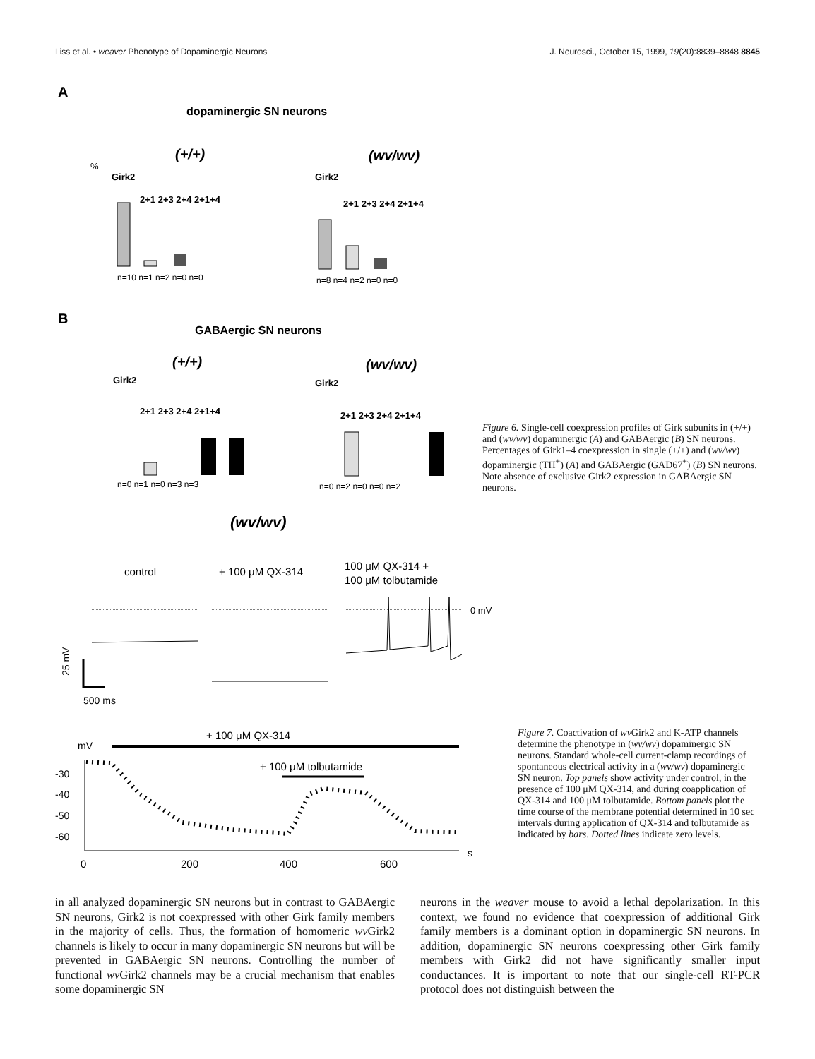Liss et al. • weaver Phenotype of Dopaminergic Neurons J. Neurosci., October 15, 1999, 19(20):8839–8848 8845
A
dopaminergic SN neurons
(+/+)
(wv/wv)
%
Girk2
2+1 2+3 2+4 2+1+4
n=10 n=1 n=2 n=0 n=0
Girk2
2+1 2+3 2+4 2+1+4
n=8 n=4 n=2 n=0 n=0
B
GABAergic SN neurons
(+/+)
(wv/wv)
Girk2
2+1 2+3 2+4 2+1+4
n=0 n=1 n=0 n=3 n=3
Girk2
2+1 2+3 2+4 2+1+4
n=0 n=2 n=0 n=0 n=2
(wv/wv)
control
+ 100 μM QX-314
100 μM QX-314 +
100 μM tolbutamide
0 mV
25 mV
500 ms
+ 100 μM QX-314
mV
+ 100 μM tolbutamide
-30
-40
-50
-60
0
200
400
600
s
Figure 6. Single-cell coexpression profiles of Girk subunits in (+/+) and (wv/wv) dopaminergic (A) and GABAergic (B) SN neurons. Percentages of Girk1–4 coexpression in single (+/+) and (wv/wv) dopaminergic (TH<sup>+</sup>) (A) and GABAergic (GAD67<sup>+</sup>) (B) SN neurons. Note absence of exclusive Girk2 expression in GABAergic SN neurons.
Figure 7. Coactivation of wv Girk2 and K-ATP channels determine the phenotype in (wv/wv) dopaminergic SN neurons. Standard whole-cell current-clamp recordings of spontaneous electrical activity in a (wv/wv) dopaminergic SN neuron. Top panels show activity under control, in the presence of 100 μM QX-314, and during coapplication of QX-314 and 100 μM tolbutamide. Bottom panels plot the time course of the membrane potential determined in 10 sec intervals during application of QX-314 and tolbutamide as indicated by bars. Dotted lines indicate zero levels.
in all analyzed dopaminergic SN neurons but in contrast to GABAergic SN neurons, Girk2 is not coexpressed with other Girk family members in the majority of cells. Thus, the formation of homomeric wv Girk2 channels is likely to occur in many dopaminergic SN neurons but will be prevented in GABAergic SN neurons. Controlling the number of functional wv Girk2 channels may be a crucial mechanism that enables some dopaminergic SN
neurons in the weaver mouse to avoid a lethal depolarization. In this context, we found no evidence that coexpression of additional Girk family members is a dominant option in dopaminergic SN neurons. In addition, dopaminergic SN neurons coexpressing other Girk family members with Girk2 did not have significantly smaller input conductances. It is important to note that our single-cell RT-PCR protocol does not distinguish between the